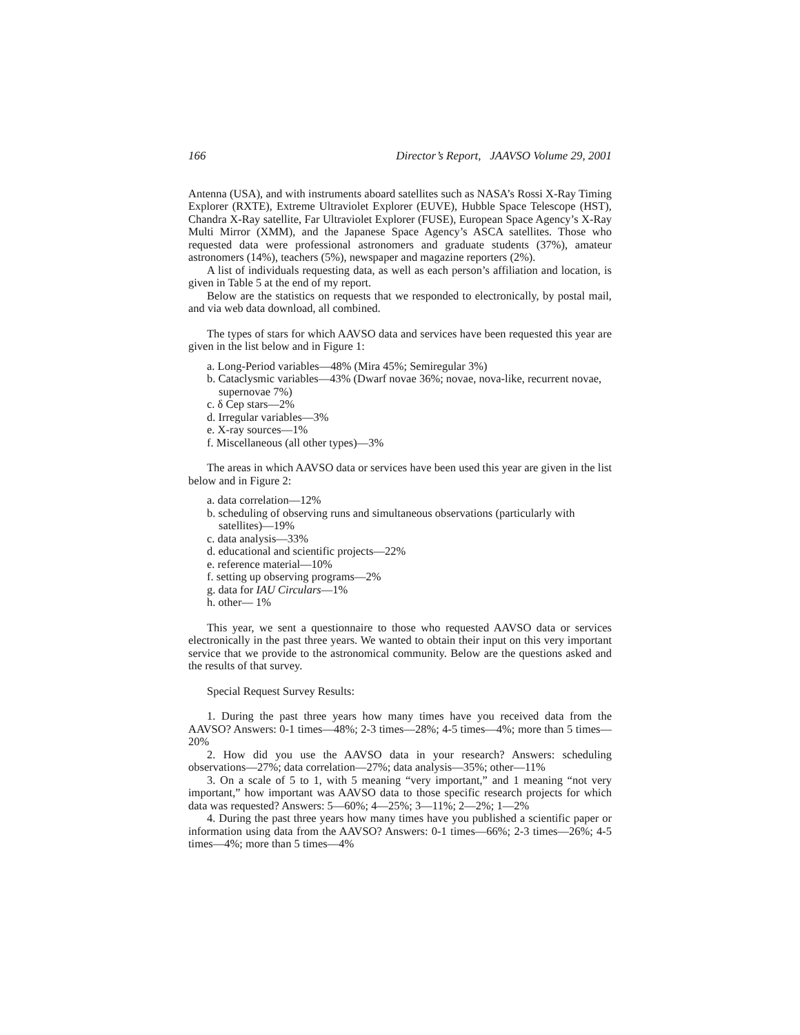166 Director’s Report, JAAVSO Volume 29, 2001
Antenna (USA), and with instruments aboard satellites such as NASA’s Rossi X-Ray Timing Explorer (RXTE), Extreme Ultraviolet Explorer (EUVE), Hubble Space Telescope (HST), Chandra X-Ray satellite, Far Ultraviolet Explorer (FUSE), European Space Agency’s X-Ray Multi Mirror (XMM), and the Japanese Space Agency’s ASCA satellites. Those who requested data were professional astronomers and graduate students (37%), amateur astronomers (14%), teachers (5%), newspaper and magazine reporters (2%).
A list of individuals requesting data, as well as each person’s affiliation and location, is given in Table 5 at the end of my report.
Below are the statistics on requests that we responded to electronically, by postal mail, and via web data download, all combined.
The types of stars for which AAVSO data and services have been requested this year are given in the list below and in Figure 1:
a. Long-Period variables—48% (Mira 45%; Semiregular 3%)
b. Cataclysmic variables—43% (Dwarf novae 36%; novae, nova-like, recurrent novae, supernovae 7%)
c. δ Cep stars—2%
d. Irregular variables—3%
e. X-ray sources—1%
f. Miscellaneous (all other types)—3%
The areas in which AAVSO data or services have been used this year are given in the list below and in Figure 2:
a. data correlation—12%
b. scheduling of observing runs and simultaneous observations (particularly with satellites)—19%
c. data analysis—33%
d. educational and scientific projects—22%
e. reference material—10%
f. setting up observing programs—2%
g. data for IAU Circulars—1%
h. other— 1%
This year, we sent a questionnaire to those who requested AAVSO data or services electronically in the past three years. We wanted to obtain their input on this very important service that we provide to the astronomical community. Below are the questions asked and the results of that survey.
Special Request Survey Results:
1. During the past three years how many times have you received data from the AAVSO? Answers: 0-1 times—48%; 2-3 times—28%; 4-5 times—4%; more than 5 times—20%
2. How did you use the AAVSO data in your research? Answers: scheduling observations—27%; data correlation—27%; data analysis—35%; other—11%
3. On a scale of 5 to 1, with 5 meaning “very important,” and 1 meaning “not very important,” how important was AAVSO data to those specific research projects for which data was requested? Answers: 5—60%; 4—25%; 3—11%; 2—2%; 1—2%
4. During the past three years how many times have you published a scientific paper or information using data from the AAVSO? Answers: 0-1 times—66%; 2-3 times—26%; 4-5 times—4%; more than 5 times—4%